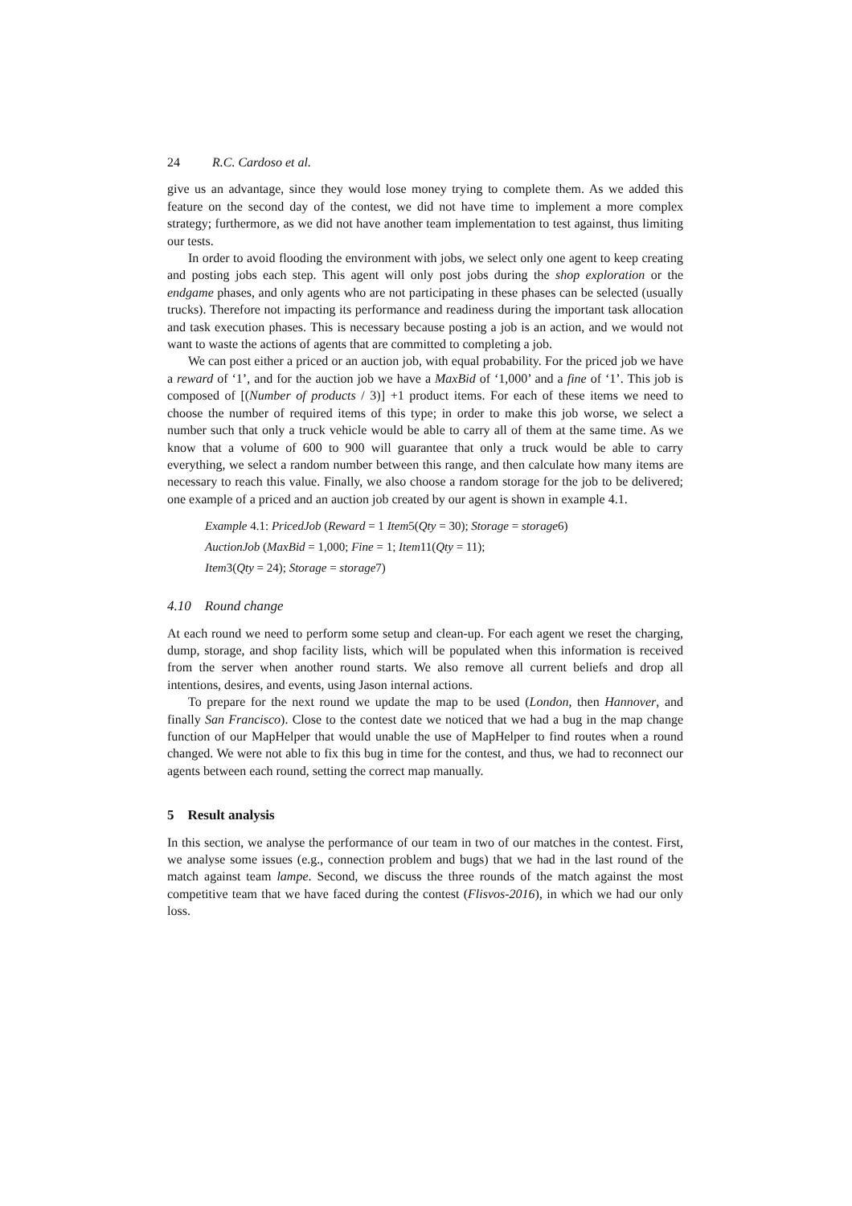24 R.C. Cardoso et al.
give us an advantage, since they would lose money trying to complete them. As we added this feature on the second day of the contest, we did not have time to implement a more complex strategy; furthermore, as we did not have another team implementation to test against, thus limiting our tests.
In order to avoid flooding the environment with jobs, we select only one agent to keep creating and posting jobs each step. This agent will only post jobs during the shop exploration or the endgame phases, and only agents who are not participating in these phases can be selected (usually trucks). Therefore not impacting its performance and readiness during the important task allocation and task execution phases. This is necessary because posting a job is an action, and we would not want to waste the actions of agents that are committed to completing a job.
We can post either a priced or an auction job, with equal probability. For the priced job we have a reward of ‘1’, and for the auction job we have a MaxBid of ‘1,000’ and a fine of ‘1’. This job is composed of [(Number of products / 3)] +1 product items. For each of these items we need to choose the number of required items of this type; in order to make this job worse, we select a number such that only a truck vehicle would be able to carry all of them at the same time. As we know that a volume of 600 to 900 will guarantee that only a truck would be able to carry everything, we select a random number between this range, and then calculate how many items are necessary to reach this value. Finally, we also choose a random storage for the job to be delivered; one example of a priced and an auction job created by our agent is shown in example 4.1.
Example 4.1: PricedJob (Reward = 1 Item5(Qty = 30); Storage = storage6)
AuctionJob (MaxBid = 1,000; Fine = 1; Item11(Qty = 11);
Item3(Qty = 24); Storage = storage7)
4.10 Round change
At each round we need to perform some setup and clean-up. For each agent we reset the charging, dump, storage, and shop facility lists, which will be populated when this information is received from the server when another round starts. We also remove all current beliefs and drop all intentions, desires, and events, using Jason internal actions.
To prepare for the next round we update the map to be used (London, then Hannover, and finally San Francisco). Close to the contest date we noticed that we had a bug in the map change function of our MapHelper that would unable the use of MapHelper to find routes when a round changed. We were not able to fix this bug in time for the contest, and thus, we had to reconnect our agents between each round, setting the correct map manually.
5 Result analysis
In this section, we analyse the performance of our team in two of our matches in the contest. First, we analyse some issues (e.g., connection problem and bugs) that we had in the last round of the match against team lampe. Second, we discuss the three rounds of the match against the most competitive team that we have faced during the contest (Flisvos-2016), in which we had our only loss.